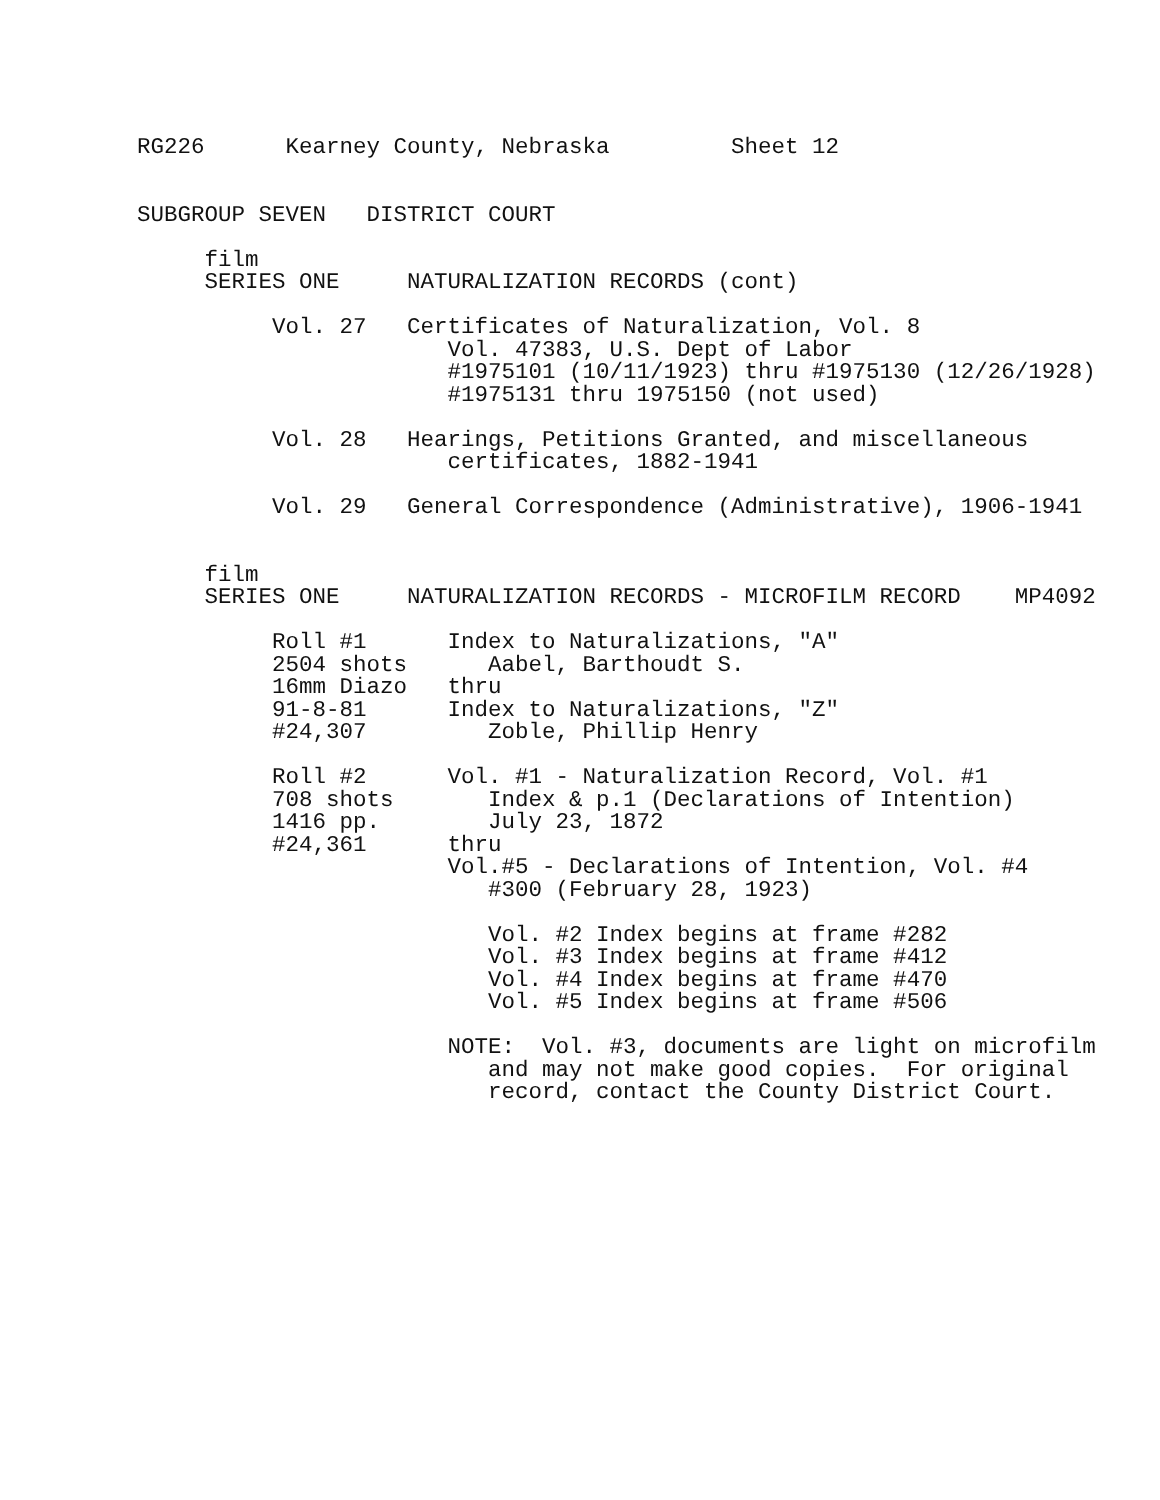RG226      Kearney County, Nebraska         Sheet 12


SUBGROUP SEVEN   DISTRICT COURT

     film
     SERIES ONE     NATURALIZATION RECORDS (cont)

          Vol. 27   Certificates of Naturalization, Vol. 8
                       Vol. 47383, U.S. Dept of Labor
                       #1975101 (10/11/1923) thru #1975130 (12/26/1928)
                       #1975131 thru 1975150 (not used)

          Vol. 28   Hearings, Petitions Granted, and miscellaneous
                       certificates, 1882-1941

          Vol. 29   General Correspondence (Administrative), 1906-1941


     film
     SERIES ONE     NATURALIZATION RECORDS - MICROFILM RECORD    MP4092

          Roll #1      Index to Naturalizations, "A"
          2504 shots      Aabel, Barthoudt S.
          16mm Diazo   thru
          91-8-81      Index to Naturalizations, "Z"
          #24,307         Zoble, Phillip Henry

          Roll #2      Vol. #1 - Naturalization Record, Vol. #1
          708 shots       Index & p.1 (Declarations of Intention)
          1416 pp.        July 23, 1872
          #24,361      thru
                       Vol.#5 - Declarations of Intention, Vol. #4
                          #300 (February 28, 1923)

                          Vol. #2 Index begins at frame #282
                          Vol. #3 Index begins at frame #412
                          Vol. #4 Index begins at frame #470
                          Vol. #5 Index begins at frame #506

                       NOTE:  Vol. #3, documents are light on microfilm
                          and may not make good copies.  For original
                          record, contact the County District Court.